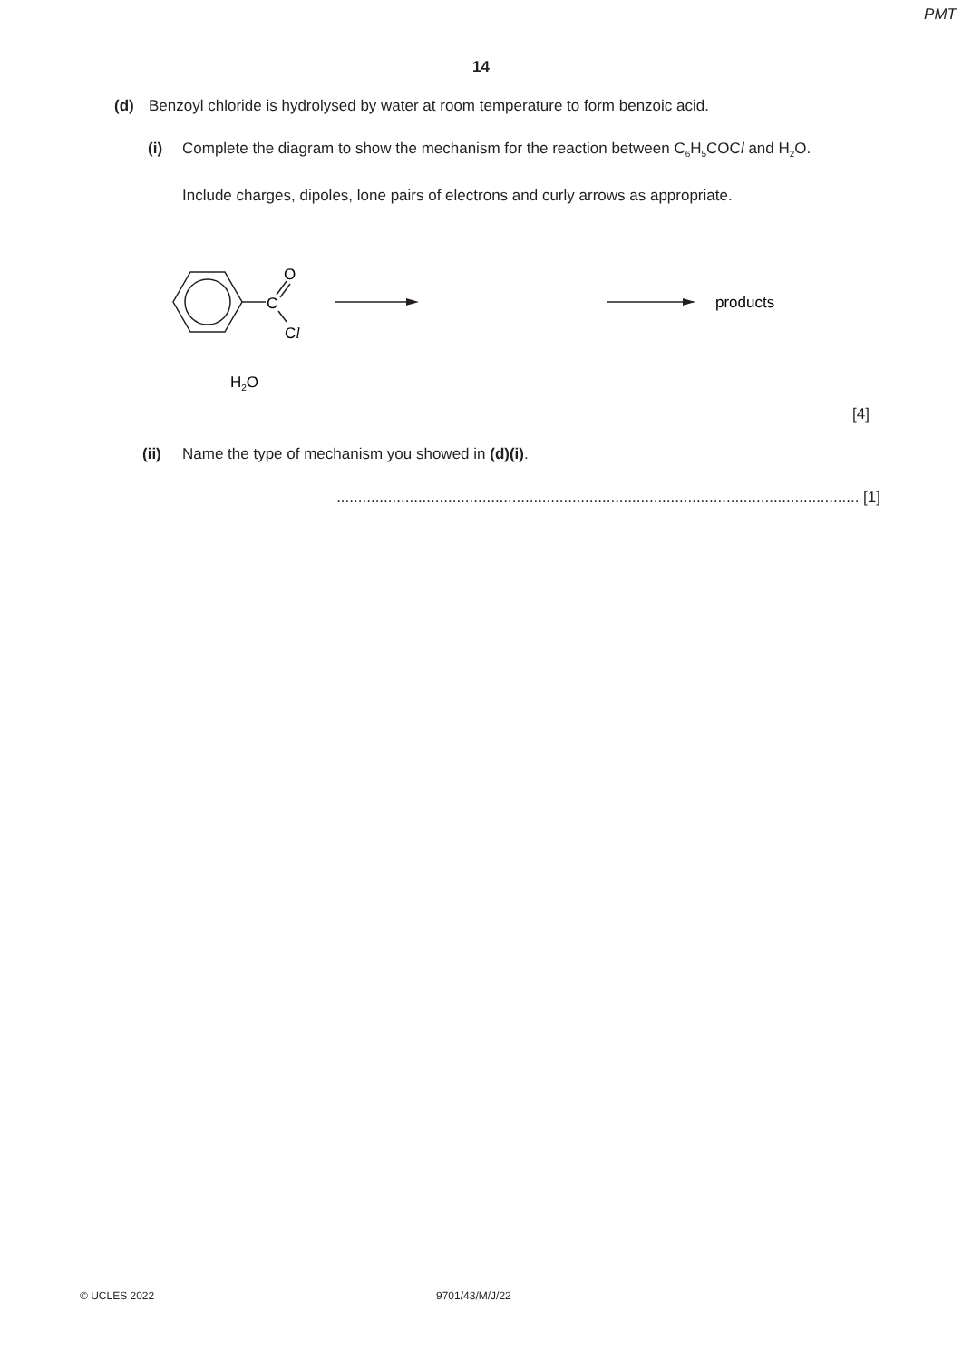PMT
14
(d) Benzoyl chloride is hydrolysed by water at room temperature to form benzoic acid.
(i) Complete the diagram to show the mechanism for the reaction between C<sub>6</sub>H<sub>5</sub>COCl and H<sub>2</sub>O.
Include charges, dipoles, lone pairs of electrons and curly arrows as appropriate.
C
O
Cl
products
H2O
[4]
(ii) Name the type of mechanism you showed in (d)(i).
.......................................................................................................................... [1]
© UCLES 2022 9701/43/M/J/22